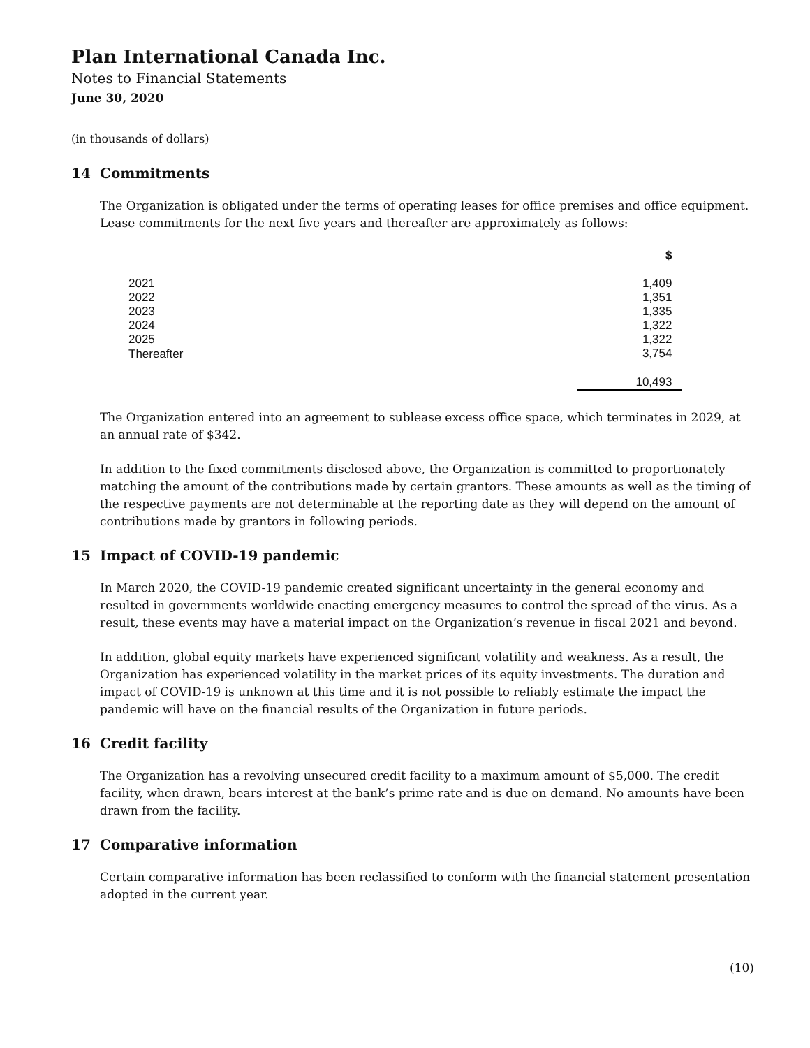Plan International Canada Inc.
Notes to Financial Statements
June 30, 2020
(in thousands of dollars)
14 Commitments
The Organization is obligated under the terms of operating leases for office premises and office equipment. Lease commitments for the next five years and thereafter are approximately as follows:
| | $ |
| 2021 | 1,409 |
| 2022 | 1,351 |
| 2023 | 1,335 |
| 2024 | 1,322 |
| 2025 | 1,322 |
| Thereafter | 3,754 |
| | 10,493 |
The Organization entered into an agreement to sublease excess office space, which terminates in 2029, at an annual rate of $342.
In addition to the fixed commitments disclosed above, the Organization is committed to proportionately matching the amount of the contributions made by certain grantors. These amounts as well as the timing of the respective payments are not determinable at the reporting date as they will depend on the amount of contributions made by grantors in following periods.
15 Impact of COVID-19 pandemic
In March 2020, the COVID-19 pandemic created significant uncertainty in the general economy and resulted in governments worldwide enacting emergency measures to control the spread of the virus. As a result, these events may have a material impact on the Organization’s revenue in fiscal 2021 and beyond.
In addition, global equity markets have experienced significant volatility and weakness. As a result, the Organization has experienced volatility in the market prices of its equity investments. The duration and impact of COVID-19 is unknown at this time and it is not possible to reliably estimate the impact the pandemic will have on the financial results of the Organization in future periods.
16 Credit facility
The Organization has a revolving unsecured credit facility to a maximum amount of $5,000. The credit facility, when drawn, bears interest at the bank’s prime rate and is due on demand. No amounts have been drawn from the facility.
17 Comparative information
Certain comparative information has been reclassified to conform with the financial statement presentation adopted in the current year.
(10)